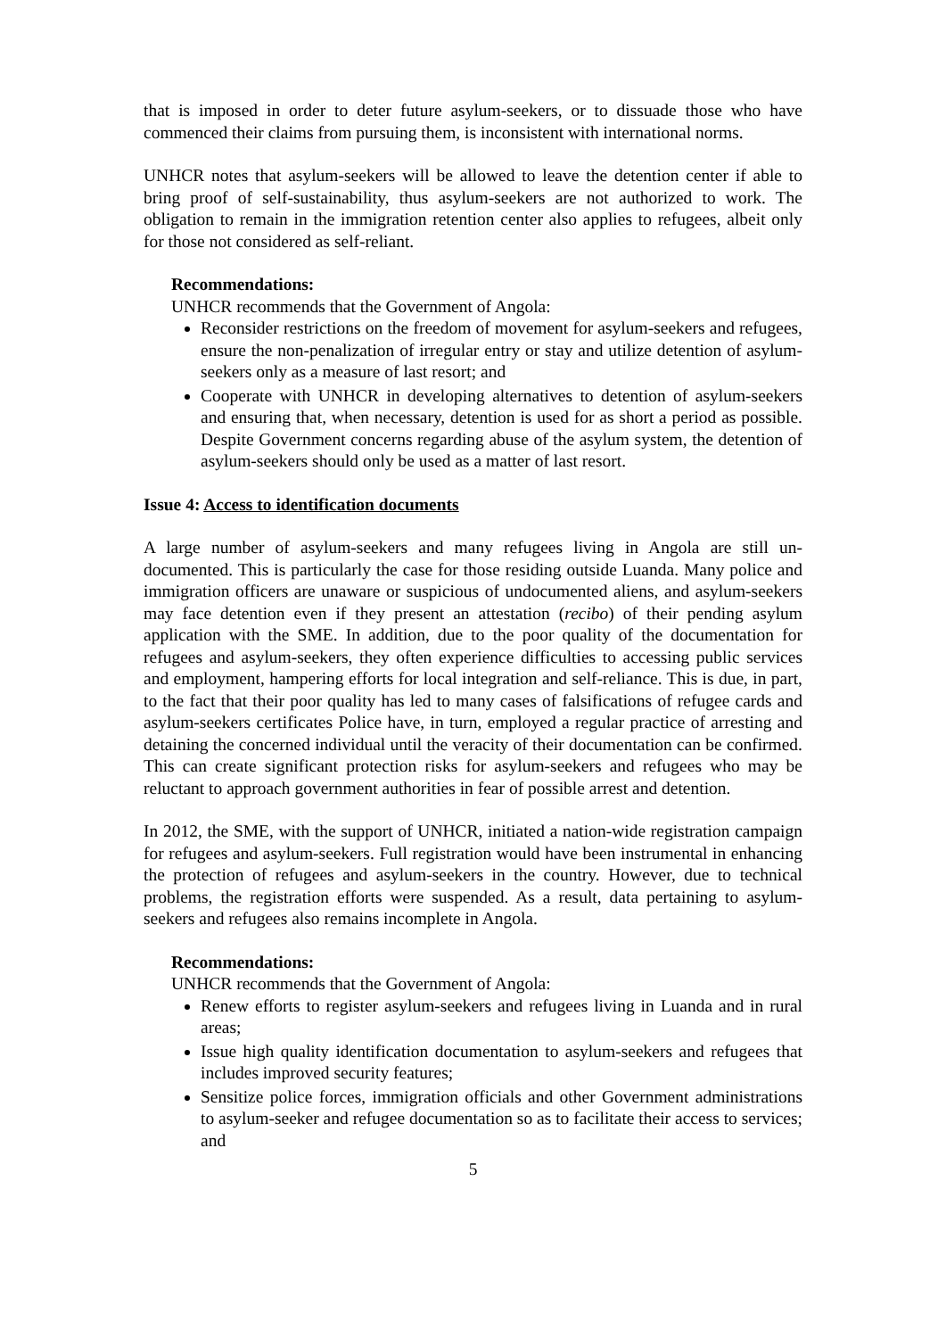that is imposed in order to deter future asylum-seekers, or to dissuade those who have commenced their claims from pursuing them, is inconsistent with international norms.
UNHCR notes that asylum-seekers will be allowed to leave the detention center if able to bring proof of self-sustainability, thus asylum-seekers are not authorized to work. The obligation to remain in the immigration retention center also applies to refugees, albeit only for those not considered as self-reliant.
Recommendations:
UNHCR recommends that the Government of Angola:
Reconsider restrictions on the freedom of movement for asylum-seekers and refugees, ensure the non-penalization of irregular entry or stay and utilize detention of asylum-seekers only as a measure of last resort; and
Cooperate with UNHCR in developing alternatives to detention of asylum-seekers and ensuring that, when necessary, detention is used for as short a period as possible. Despite Government concerns regarding abuse of the asylum system, the detention of asylum-seekers should only be used as a matter of last resort.
Issue 4: Access to identification documents
A large number of asylum-seekers and many refugees living in Angola are still un-documented. This is particularly the case for those residing outside Luanda. Many police and immigration officers are unaware or suspicious of undocumented aliens, and asylum-seekers may face detention even if they present an attestation (recibo) of their pending asylum application with the SME. In addition, due to the poor quality of the documentation for refugees and asylum-seekers, they often experience difficulties to accessing public services and employment, hampering efforts for local integration and self-reliance. This is due, in part, to the fact that their poor quality has led to many cases of falsifications of refugee cards and asylum-seekers certificates Police have, in turn, employed a regular practice of arresting and detaining the concerned individual until the veracity of their documentation can be confirmed. This can create significant protection risks for asylum-seekers and refugees who may be reluctant to approach government authorities in fear of possible arrest and detention.
In 2012, the SME, with the support of UNHCR, initiated a nation-wide registration campaign for refugees and asylum-seekers. Full registration would have been instrumental in enhancing the protection of refugees and asylum-seekers in the country. However, due to technical problems, the registration efforts were suspended. As a result, data pertaining to asylum-seekers and refugees also remains incomplete in Angola.
Recommendations:
UNHCR recommends that the Government of Angola:
Renew efforts to register asylum-seekers and refugees living in Luanda and in rural areas;
Issue high quality identification documentation to asylum-seekers and refugees that includes improved security features;
Sensitize police forces, immigration officials and other Government administrations to asylum-seeker and refugee documentation so as to facilitate their access to services; and
5